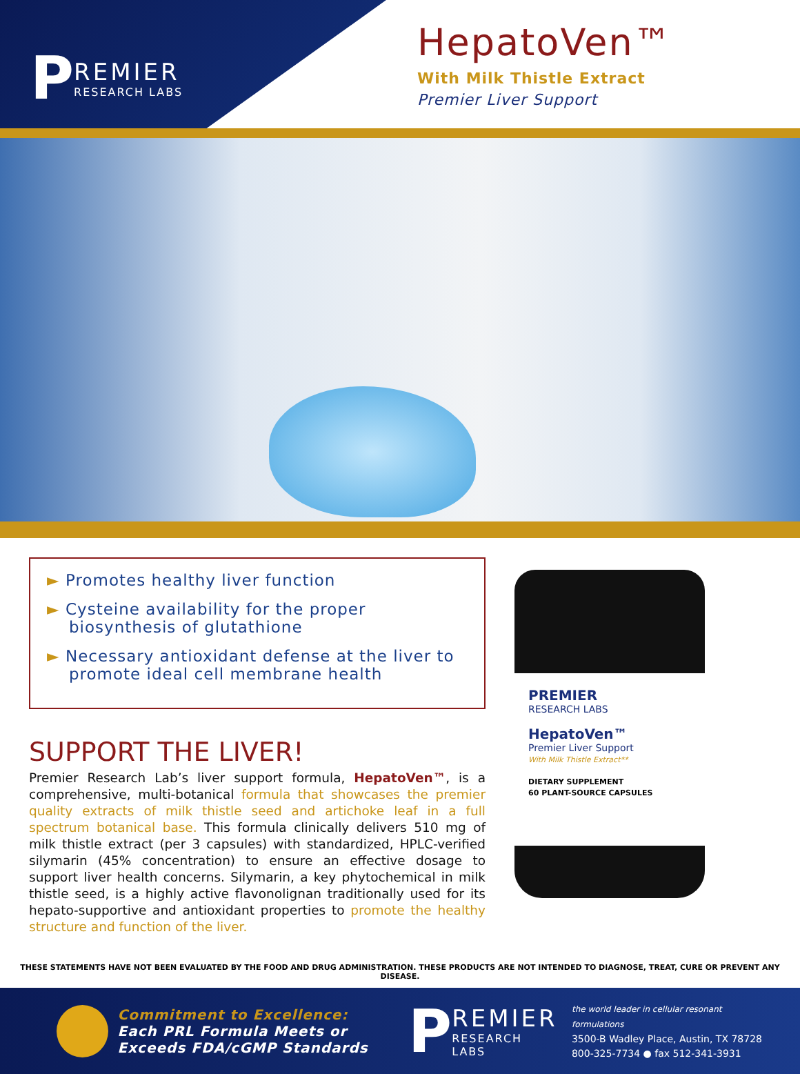P
REMIER
RESEARCH LABS
HepatoVen™
With Milk Thistle Extract
Premier Liver Support
► Promotes healthy liver function
► Cysteine availability for the proper biosynthesis of glutathione
► Necessary antioxidant defense at the liver to promote ideal cell membrane health
SUPPORT THE LIVER!
Premier Research Lab’s liver support formula, HepatoVen™, is a comprehensive, multi-botanical formula that showcases the premier quality extracts of milk thistle seed and artichoke leaf in a full spectrum botanical base. This formula clinically delivers 510 mg of milk thistle extract (per 3 capsules) with standardized, HPLC-verified silymarin (45% concentration) to ensure an effective dosage to support liver health concerns. Silymarin, a key phytochemical in milk thistle seed, is a highly active flavonolignan traditionally used for its hepato-supportive and antioxidant properties to promote the healthy structure and function of the liver.
PREMIER
RESEARCH LABS
HepatoVen™
Premier Liver Support
With Milk Thistle Extract**
DIETARY SUPPLEMENT
60 PLANT-SOURCE CAPSULES
THESE STATEMENTS HAVE NOT BEEN EVALUATED BY THE FOOD AND DRUG ADMINISTRATION. THESE PRODUCTS ARE NOT INTENDED TO DIAGNOSE, TREAT, CURE OR PREVENT ANY DISEASE.
Commitment to Excellence:
Each PRL Formula Meets or
Exceeds FDA/cGMP Standards
P
REMIER
RESEARCH LABS
the world leader in cellular resonant formulations
3500-B Wadley Place, Austin, TX 78728
800-325-7734 ● fax 512-341-3931